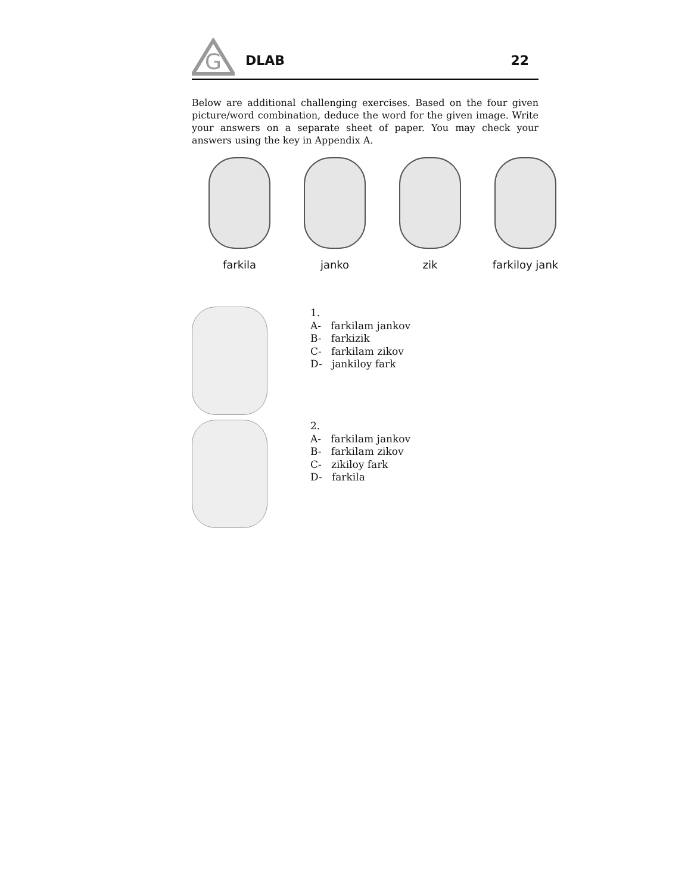G
DLAB 22
Below are additional challenging exercises. Based on the four given picture/word combination, deduce the word for the given image. Write your answers on a separate sheet of paper. You may check your answers using the key in Appendix A.
farkila janko zik farkiloy jank
1.
A- farkilam jankov
B- farkizik
C- farkilam zikov
D- jankiloy fark
2.
A- farkilam jankov
B- farkilam zikov
C- zikiloy fark
D- farkila